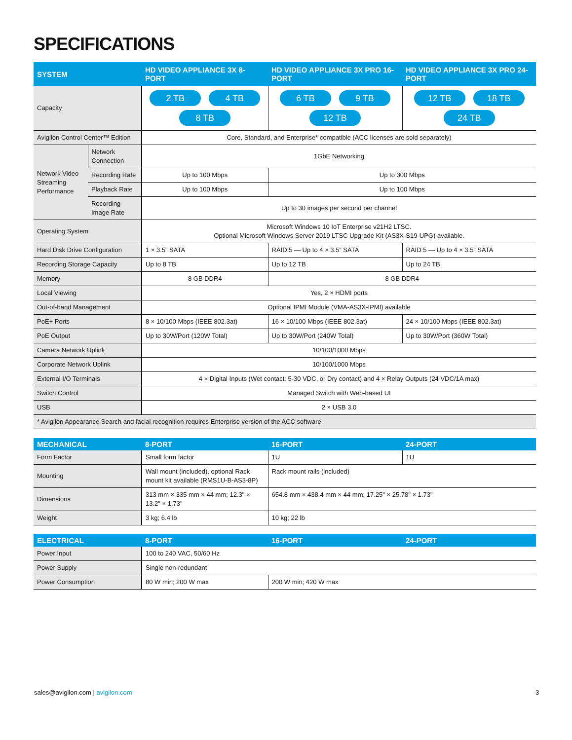SPECIFICATIONS
| SYSTEM | | HD VIDEO APPLIANCE 3X 8-PORT | HD VIDEO APPLIANCE 3X PRO 16-PORT | HD VIDEO APPLIANCE 3X PRO 24-PORT |
| --- | --- | --- | --- | --- |
| Capacity | | 2 TB 4 TB 8 TB | 6 TB 9 TB 12 TB | 12 TB 18 TB 24 TB |
| Avigilon Control Center™ Edition | | Core, Standard, and Enterprise* compatible (ACC licenses are sold separately) | | |
| Network Video Streaming Performance | Network Connection | 1GbE Networking | | |
| | Recording Rate | Up to 100 Mbps | Up to 300 Mbps | |
| | Playback Rate | Up to 100 Mbps | Up to 100 Mbps | |
| | Recording Image Rate | Up to 30 images per second per channel | | |
| Operating System | | Microsoft Windows 10 IoT Enterprise v21H2 LTSC. Optional Microsoft Windows Server 2019 LTSC Upgrade Kit (AS3X-S19-UPG) available. | | |
| Hard Disk Drive Configuration | | 1 × 3.5” SATA | RAID 5 — Up to 4 × 3.5” SATA | RAID 5 — Up to 4 × 3.5” SATA |
| Recording Storage Capacity | | Up to 8 TB | Up to 12 TB | Up to 24 TB |
| Memory | | 8 GB DDR4 | 8 GB DDR4 | |
| Local Viewing | | Yes, 2 × HDMI ports | | |
| Out-of-band Management | | Optional IPMI Module (VMA-AS3X-IPMI) available | | |
| PoE+ Ports | | 8 × 10/100 Mbps (IEEE 802.3at) | 16 × 10/100 Mbps (IEEE 802.3at) | 24 × 10/100 Mbps (IEEE 802.3at) |
| PoE Output | | Up to 30W/Port (120W Total) | Up to 30W/Port (240W Total) | Up to 30W/Port (360W Total) |
| Camera Network Uplink | | 10/100/1000 Mbps | | |
| Corporate Network Uplink | | 10/100/1000 Mbps | | |
| External I/O Terminals | | 4 × Digital Inputs (Wet contact: 5-30 VDC, or Dry contact) and 4 × Relay Outputs (24 VDC/1A max) | | |
| Switch Control | | Managed Switch with Web-based UI | | |
| USB | | 2 × USB 3.0 | | |
| * Avigilon Appearance Search and facial recognition requires Enterprise version of the ACC software. | | | | |
| MECHANICAL | 8-PORT | 16-PORT | 24-PORT |
| --- | --- | --- | --- |
| Form Factor | Small form factor | 1U | 1U |
| Mounting | Wall mount (included), optional Rack mount kit available (RMS1U-B-AS3-8P) | Rack mount rails (included) | |
| Dimensions | 313 mm × 335 mm × 44 mm; 12.3" × 13.2" × 1.73" | 654.8 mm × 438.4 mm × 44 mm; 17.25" × 25.78" × 1.73" | |
| Weight | 3 kg; 6.4 lb | 10 kg; 22 lb | |
| ELECTRICAL | 8-PORT | 16-PORT | 24-PORT |
| --- | --- | --- | --- |
| Power Input | 100 to 240 VAC, 50/60 Hz | | |
| Power Supply | Single non-redundant | | |
| Power Consumption | 80 W min; 200 W max | 200 W min; 420 W max | |
sales@avigilon.com | avigilon.com
3